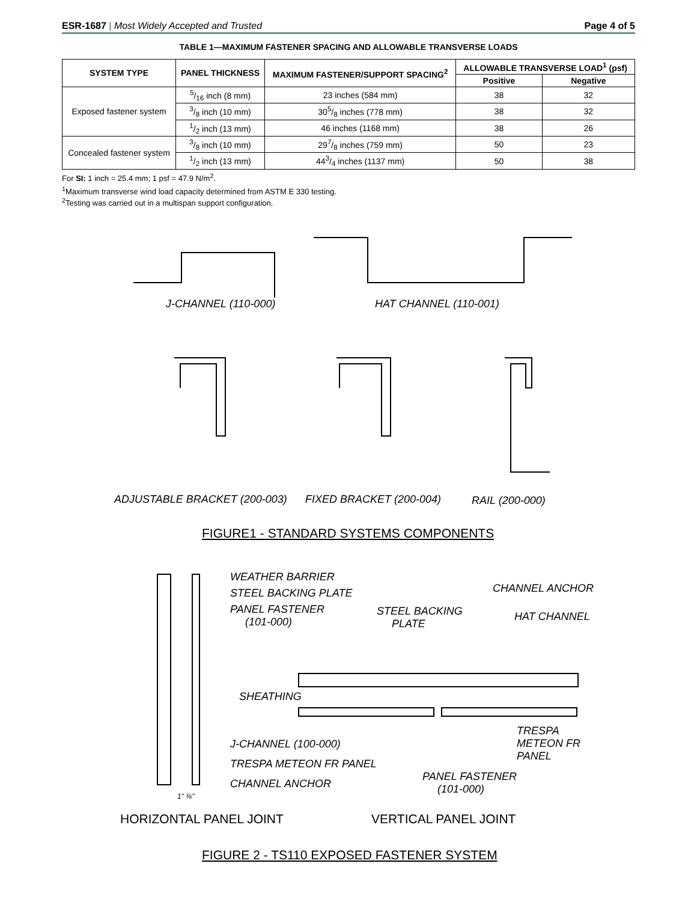ESR-1687 | Most Widely Accepted and Trusted Page 4 of 5
TABLE 1—MAXIMUM FASTENER SPACING AND ALLOWABLE TRANSVERSE LOADS
| SYSTEM TYPE | PANEL THICKNESS | MAXIMUM FASTENER/SUPPORT SPACING<sup>2</sup> | ALLOWABLE TRANSVERSE LOAD<sup>1</sup> (psf) | |
| --- | --- | --- | --- | --- |
| | | | Positive | Negative |
| Exposed fastener system | 5/16 inch (8 mm) | 23 inches (584 mm) | 38 | 32 |
| | 3/8 inch (10 mm) | 305/8 inches (778 mm) | 38 | 32 |
| | 1/2 inch (13 mm) | 46 inches (1168 mm) | 38 | 26 |
| Concealed fastener system | 3/8 inch (10 mm) | 297/8 inches (759 mm) | 50 | 23 |
| | 1/2 inch (13 mm) | 443/4 inches (1137 mm) | 50 | 38 |
For SI: 1 inch = 25.4 mm; 1 psf = 47.9 N/m<sup>2</sup>.
<sup>1</sup> Maximum transverse wind load capacity determined from ASTM E 330 testing.
<sup>2</sup> Testing was carried out in a multispan support configuration.
J-CHANNEL (110-000) HAT CHANNEL (110-001)
ADJUSTABLE BRACKET (200-003) FIXED BRACKET (200-004) RAIL (200-000)
FIGURE1 - STANDARD SYSTEMS COMPONENTS
WEATHER BARRIER
STEEL BACKING PLATE
PANEL FASTENER
(101-000)
CHANNEL ANCHOR
STEEL BACKING
PLATE
HAT CHANNEL
SHEATHING
TRESPA
METEON FR
PANEL
J-CHANNEL (100-000)
TRESPA METEON FR PANEL
PANEL FASTENER
(101-000)
CHANNEL ANCHOR
1" ⅜"
HORIZONTAL PANEL JOINT VERTICAL PANEL JOINT
FIGURE 2 - TS110 EXPOSED FASTENER SYSTEM